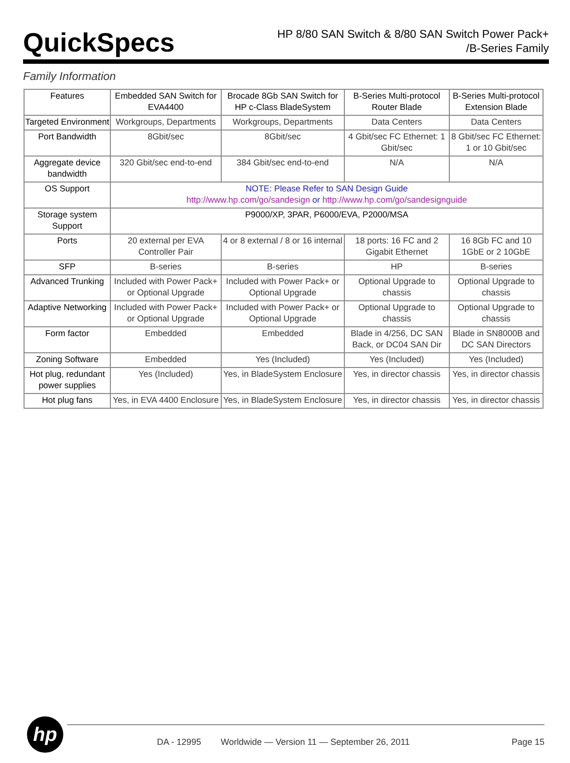QuickSpecs
HP 8/80 SAN Switch & 8/80 SAN Switch Power Pack+
/B-Series Family
Family Information
| Features | Embedded SAN Switch for EVA4400 | Brocade 8Gb SAN Switch for HP c-Class BladeSystem | B-Series Multi-protocol Router Blade | B-Series Multi-protocol Extension Blade |
| Targeted Environment | Workgroups, Departments | Workgroups, Departments | Data Centers | Data Centers |
| Port Bandwidth | 8Gbit/sec | 8Gbit/sec | 4 Gbit/sec FC Ethernet: 1 Gbit/sec | 8 Gbit/sec FC Ethernet: 1 or 10 Gbit/sec |
| Aggregate device bandwidth | 320 Gbit/sec end-to-end | 384 Gbit/sec end-to-end | N/A | N/A |
| OS Support | NOTE: Please Refer to SAN Design Guide http://www.hp.com/go/sandesign or http://www.hp.com/go/sandesignguide | | | |
| Storage system Support | P9000/XP, 3PAR, P6000/EVA, P2000/MSA | | | |
| Ports | 20 external per EVA Controller Pair | 4 or 8 external / 8 or 16 internal | 18 ports: 16 FC and 2 Gigabit Ethernet | 16 8Gb FC and 10 1GbE or 2 10GbE |
| SFP | B-series | B-series | HP | B-series |
| Advanced Trunking | Included with Power Pack+ or Optional Upgrade | Included with Power Pack+ or Optional Upgrade | Optional Upgrade to chassis | Optional Upgrade to chassis |
| Adaptive Networking | Included with Power Pack+ or Optional Upgrade | Included with Power Pack+ or Optional Upgrade | Optional Upgrade to chassis | Optional Upgrade to chassis |
| Form factor | Embedded | Embedded | Blade in 4/256, DC SAN Back, or DC04 SAN Dir | Blade in SN8000B and DC SAN Directors |
| Zoning Software | Embedded | Yes (Included) | Yes (Included) | Yes (Included) |
| Hot plug, redundant power supplies | Yes (Included) | Yes, in BladeSystem Enclosure | Yes, in director chassis | Yes, in director chassis |
| Hot plug fans | Yes, in EVA 4400 Enclosure | Yes, in BladeSystem Enclosure | Yes, in director chassis | Yes, in director chassis |
hp
DA - 12995
Worldwide — Version 11 — September 26, 2011
Page 15